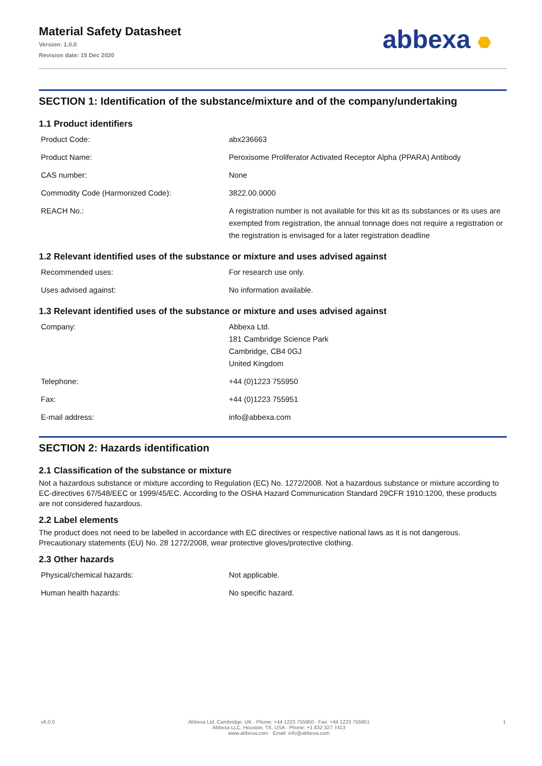Material Safety Datasheet
Version: 1.0.0
Revision date: 15 Dec 2020
SECTION 1: Identification of the substance/mixture and of the company/undertaking
1.1 Product identifiers
| Product Code: | abx236663 |
| Product Name: | Peroxisome Proliferator Activated Receptor Alpha (PPARA) Antibody |
| CAS number: | None |
| Commodity Code (Harmonized Code): | 3822.00.0000 |
| REACH No.: | A registration number is not available for this kit as its substances or its uses are exempted from registration, the annual tonnage does not require a registration or the registration is envisaged for a later registration deadline |
1.2 Relevant identified uses of the substance or mixture and uses advised against
| Recommended uses: | For research use only. |
| Uses advised against: | No information available. |
1.3 Relevant identified uses of the substance or mixture and uses advised against
| Company: | Abbexa Ltd. 181 Cambridge Science Park Cambridge, CB4 0GJ United Kingdom |
| Telephone: | +44 (0)1223 755950 |
| Fax: | +44 (0)1223 755951 |
| E-mail address: | info@abbexa.com |
SECTION 2: Hazards identification
2.1 Classification of the substance or mixture
Not a hazardous substance or mixture according to Regulation (EC) No. 1272/2008. Not a hazardous substance or mixture according to EC-directives 67/548/EEC or 1999/45/EC. According to the OSHA Hazard Communication Standard 29CFR 1910:1200, these products are not considered hazardous.
2.2 Label elements
The product does not need to be labelled in accordance with EC directives or respective national laws as it is not dangerous. Precautionary statements (EU) No. 28 1272/2008, wear protective gloves/protective clothing.
2.3 Other hazards
| Physical/chemical hazards: | Not applicable. |
| Human health hazards: | No specific hazard. |
abbexa
v6.0.0 Abbexa Ltd, Cambridge, UK · Phone: +44 1223 755950 · Fax: +44 1223 755951
Abbexa LLC, Houston, TX, USA · Phone: +1 832 327 7413
www.abbexa.com · Email: info@abbexa.com
1